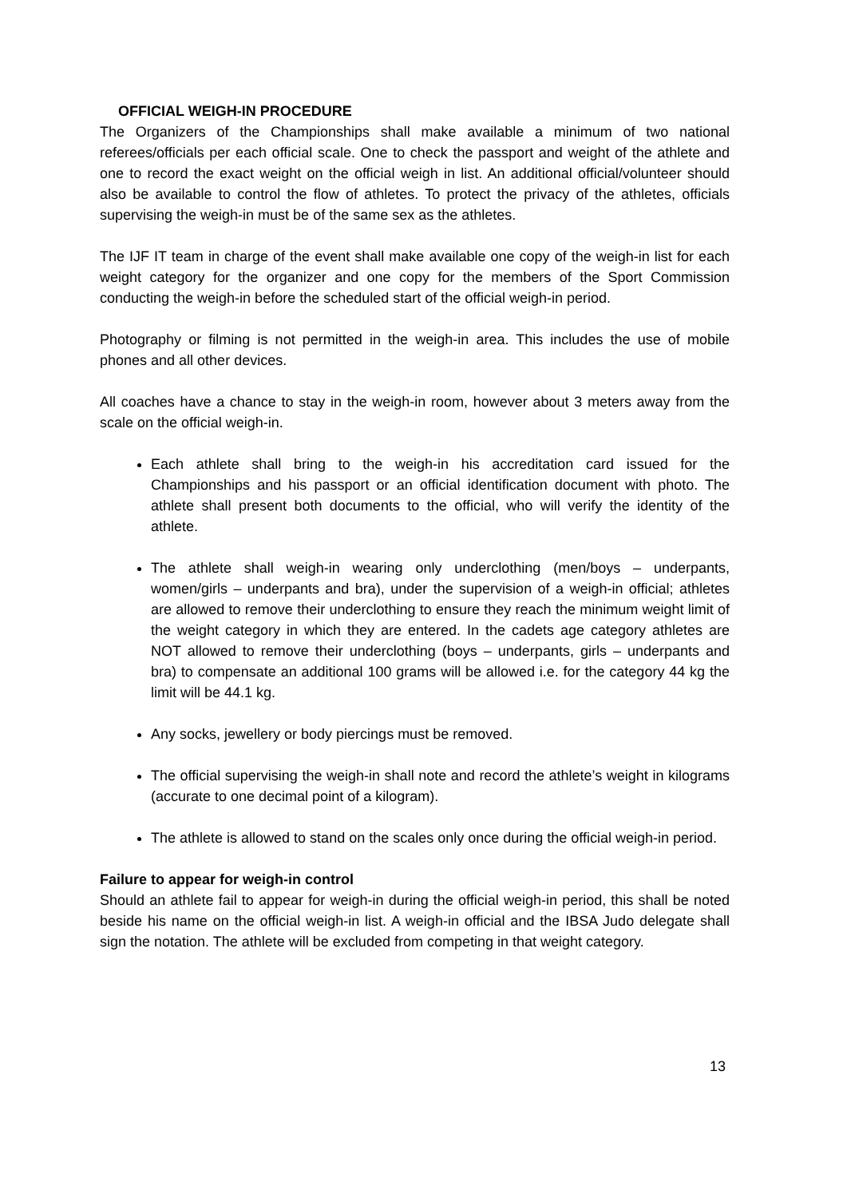OFFICIAL WEIGH-IN PROCEDURE
The Organizers of the Championships shall make available a minimum of two national referees/officials per each official scale. One to check the passport and weight of the athlete and one to record the exact weight on the official weigh in list. An additional official/volunteer should also be available to control the flow of athletes. To protect the privacy of the athletes, officials supervising the weigh-in must be of the same sex as the athletes.
The IJF IT team in charge of the event shall make available one copy of the weigh-in list for each weight category for the organizer and one copy for the members of the Sport Commission conducting the weigh-in before the scheduled start of the official weigh-in period.
Photography or filming is not permitted in the weigh-in area. This includes the use of mobile phones and all other devices.
All coaches have a chance to stay in the weigh-in room, however about 3 meters away from the scale on the official weigh-in.
Each athlete shall bring to the weigh-in his accreditation card issued for the Championships and his passport or an official identification document with photo. The athlete shall present both documents to the official, who will verify the identity of the athlete.
The athlete shall weigh-in wearing only underclothing (men/boys – underpants, women/girls – underpants and bra), under the supervision of a weigh-in official; athletes are allowed to remove their underclothing to ensure they reach the minimum weight limit of the weight category in which they are entered. In the cadets age category athletes are NOT allowed to remove their underclothing (boys – underpants, girls – underpants and bra) to compensate an additional 100 grams will be allowed i.e. for the category 44 kg the limit will be 44.1 kg.
Any socks, jewellery or body piercings must be removed.
The official supervising the weigh-in shall note and record the athlete’s weight in kilograms (accurate to one decimal point of a kilogram).
The athlete is allowed to stand on the scales only once during the official weigh-in period.
Failure to appear for weigh-in control
Should an athlete fail to appear for weigh-in during the official weigh-in period, this shall be noted beside his name on the official weigh-in list. A weigh-in official and the IBSA Judo delegate shall sign the notation. The athlete will be excluded from competing in that weight category.
13